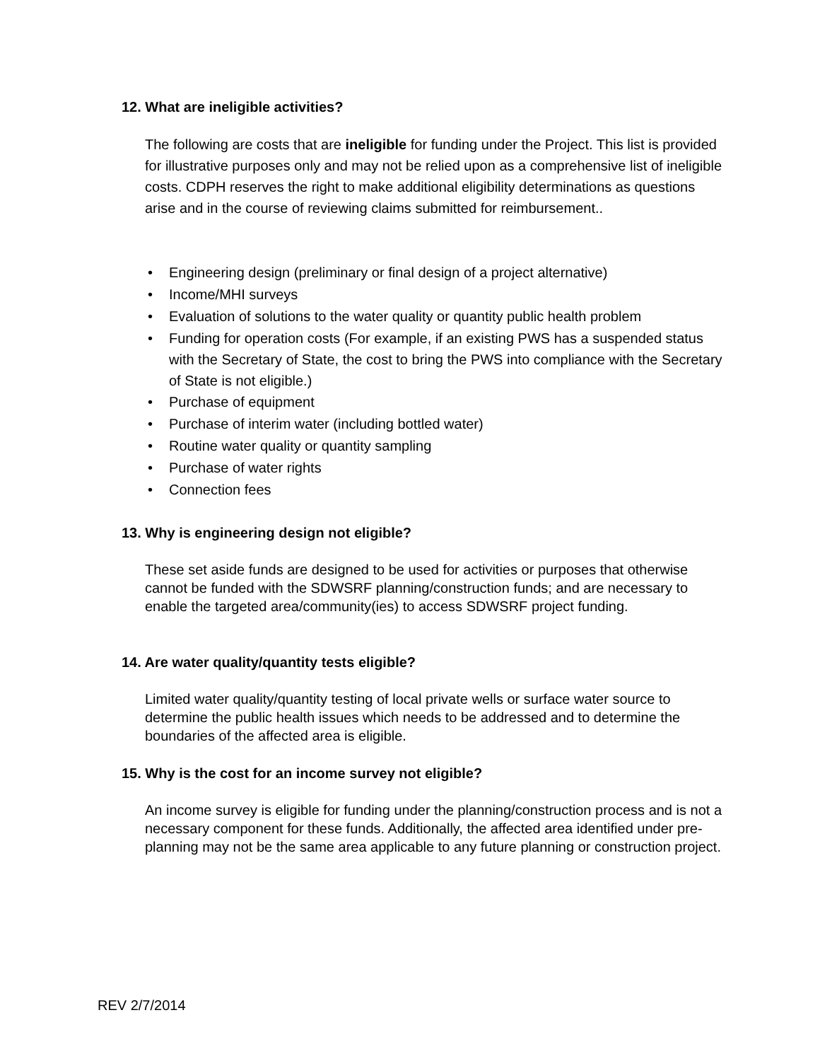12. What are ineligible activities?
The following are costs that are ineligible for funding under the Project. This list is provided for illustrative purposes only and may not be relied upon as a comprehensive list of ineligible costs. CDPH reserves the right to make additional eligibility determinations as questions arise and in the course of reviewing claims submitted for reimbursement..
• Engineering design (preliminary or final design of a project alternative)
• Income/MHI surveys
• Evaluation of solutions to the water quality or quantity public health problem
• Funding for operation costs (For example, if an existing PWS has a suspended status with the Secretary of State, the cost to bring the PWS into compliance with the Secretary of State is not eligible.)
• Purchase of equipment
• Purchase of interim water (including bottled water)
• Routine water quality or quantity sampling
• Purchase of water rights
• Connection fees
13. Why is engineering design not eligible?
These set aside funds are designed to be used for activities or purposes that otherwise cannot be funded with the SDWSRF planning/construction funds; and are necessary to enable the targeted area/community(ies) to access SDWSRF project funding.
14. Are water quality/quantity tests eligible?
Limited water quality/quantity testing of local private wells or surface water source to determine the public health issues which needs to be addressed and to determine the boundaries of the affected area is eligible.
15. Why is the cost for an income survey not eligible?
An income survey is eligible for funding under the planning/construction process and is not a necessary component for these funds. Additionally, the affected area identified under pre-planning may not be the same area applicable to any future planning or construction project.
REV 2/7/2014